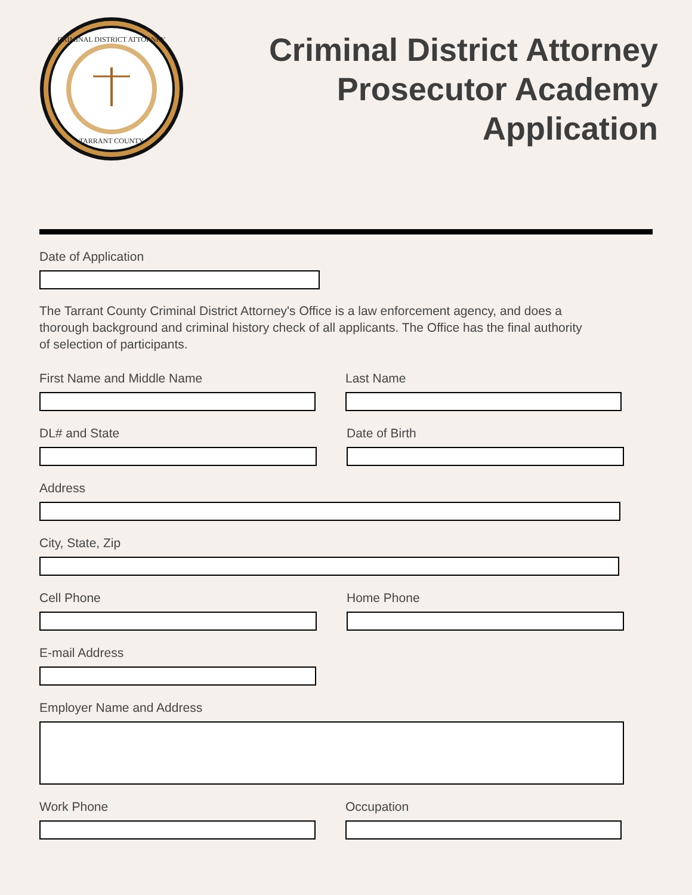CRIMINAL DISTRICT ATTORNEY
TARRANT COUNTY
Criminal District Attorney
Prosecutor Academy
Application
Date of Application
The Tarrant County Criminal District Attorney's Office is a law enforcement agency, and does a thorough background and criminal history check of all applicants. The Office has the final authority of selection of participants.
First Name and Middle Name Last Name
DL# and State Date of Birth
Address
City, State, Zip
Cell Phone Home Phone
E-mail Address
Employer Name and Address
Work Phone Occupation